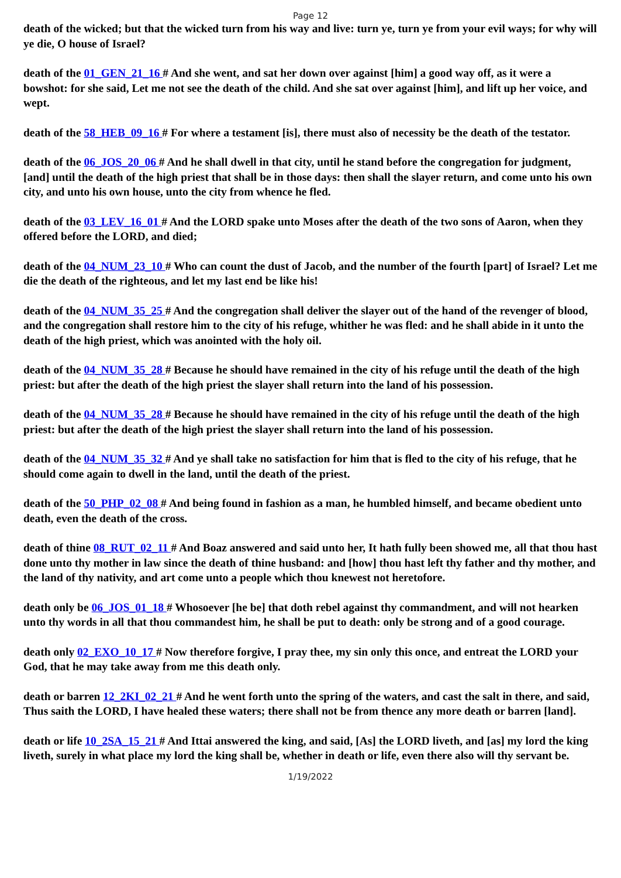Page 12
death of the wicked; but that the wicked turn from his way and live: turn ye, turn ye from your evil ways; for why will ye die, O house of Israel?
death of the 01_GEN_21_16 # And she went, and sat her down over against [him] a good way off, as it were a bowshot: for she said, Let me not see the death of the child. And she sat over against [him], and lift up her voice, and wept.
death of the 58_HEB_09_16 # For where a testament [is], there must also of necessity be the death of the testator.
death of the 06_JOS_20_06 # And he shall dwell in that city, until he stand before the congregation for judgment, [and] until the death of the high priest that shall be in those days: then shall the slayer return, and come unto his own city, and unto his own house, unto the city from whence he fled.
death of the 03_LEV_16_01 # And the LORD spake unto Moses after the death of the two sons of Aaron, when they offered before the LORD, and died;
death of the 04_NUM_23_10 # Who can count the dust of Jacob, and the number of the fourth [part] of Israel? Let me die the death of the righteous, and let my last end be like his!
death of the 04_NUM_35_25 # And the congregation shall deliver the slayer out of the hand of the revenger of blood, and the congregation shall restore him to the city of his refuge, whither he was fled: and he shall abide in it unto the death of the high priest, which was anointed with the holy oil.
death of the 04_NUM_35_28 # Because he should have remained in the city of his refuge until the death of the high priest: but after the death of the high priest the slayer shall return into the land of his possession.
death of the 04_NUM_35_28 # Because he should have remained in the city of his refuge until the death of the high priest: but after the death of the high priest the slayer shall return into the land of his possession.
death of the 04_NUM_35_32 # And ye shall take no satisfaction for him that is fled to the city of his refuge, that he should come again to dwell in the land, until the death of the priest.
death of the 50_PHP_02_08 # And being found in fashion as a man, he humbled himself, and became obedient unto death, even the death of the cross.
death of thine 08_RUT_02_11 # And Boaz answered and said unto her, It hath fully been showed me, all that thou hast done unto thy mother in law since the death of thine husband: and [how] thou hast left thy father and thy mother, and the land of thy nativity, and art come unto a people which thou knewest not heretofore.
death only be 06_JOS_01_18 # Whosoever [he be] that doth rebel against thy commandment, and will not hearken unto thy words in all that thou commandest him, he shall be put to death: only be strong and of a good courage.
death only 02_EXO_10_17 # Now therefore forgive, I pray thee, my sin only this once, and entreat the LORD your God, that he may take away from me this death only.
death or barren 12_2KI_02_21 # And he went forth unto the spring of the waters, and cast the salt in there, and said, Thus saith the LORD, I have healed these waters; there shall not be from thence any more death or barren [land].
death or life 10_2SA_15_21 # And Ittai answered the king, and said, [As] the LORD liveth, and [as] my lord the king liveth, surely in what place my lord the king shall be, whether in death or life, even there also will thy servant be.
1/19/2022